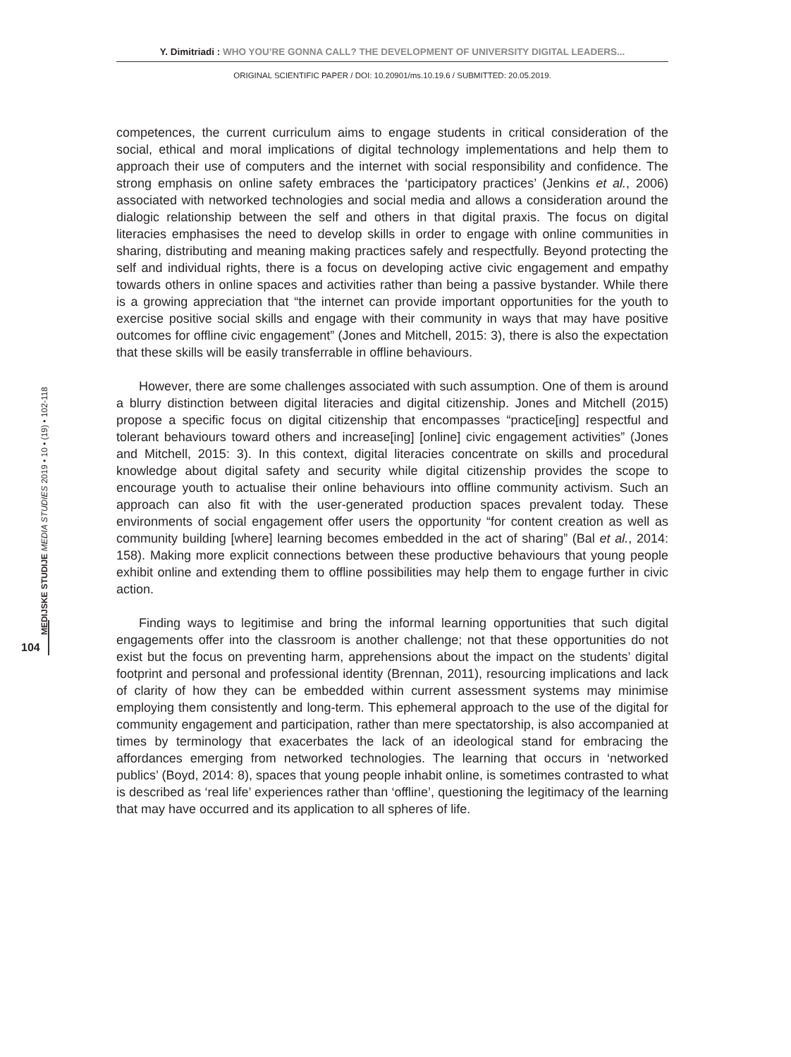Y. Dimitriadi : WHO YOU’RE GONNA CALL? THE DEVELOPMENT OF UNIVERSITY DIGITAL LEADERS...
ORIGINAL SCIENTIFIC PAPER / DOI: 10.20901/ms.10.19.6 / SUBMITTED: 20.05.2019.
MEDIJSKE STUDIJE MEDIA STUDIES 2019 • 10 • (19) • 102-118
104
competences, the current curriculum aims to engage students in critical consideration of the social, ethical and moral implications of digital technology implementations and help them to approach their use of computers and the internet with social responsibility and confidence. The strong emphasis on online safety embraces the ‘participatory practices’ (Jenkins et al., 2006) associated with networked technologies and social media and allows a consideration around the dialogic relationship between the self and others in that digital praxis. The focus on digital literacies emphasises the need to develop skills in order to engage with online communities in sharing, distributing and meaning making practices safely and respectfully. Beyond protecting the self and individual rights, there is a focus on developing active civic engagement and empathy towards others in online spaces and activities rather than being a passive bystander. While there is a growing appreciation that “the internet can provide important opportunities for the youth to exercise positive social skills and engage with their community in ways that may have positive outcomes for offline civic engagement” (Jones and Mitchell, 2015: 3), there is also the expectation that these skills will be easily transferrable in offline behaviours.
However, there are some challenges associated with such assumption. One of them is around a blurry distinction between digital literacies and digital citizenship. Jones and Mitchell (2015) propose a specific focus on digital citizenship that encompasses “practice[ing] respectful and tolerant behaviours toward others and increase[ing] [online] civic engagement activities” (Jones and Mitchell, 2015: 3). In this context, digital literacies concentrate on skills and procedural knowledge about digital safety and security while digital citizenship provides the scope to encourage youth to actualise their online behaviours into offline community activism. Such an approach can also fit with the user-generated production spaces prevalent today. These environments of social engagement offer users the opportunity “for content creation as well as community building [where] learning becomes embedded in the act of sharing” (Bal et al., 2014: 158). Making more explicit connections between these productive behaviours that young people exhibit online and extending them to offline possibilities may help them to engage further in civic action.
Finding ways to legitimise and bring the informal learning opportunities that such digital engagements offer into the classroom is another challenge; not that these opportunities do not exist but the focus on preventing harm, apprehensions about the impact on the students’ digital footprint and personal and professional identity (Brennan, 2011), resourcing implications and lack of clarity of how they can be embedded within current assessment systems may minimise employing them consistently and long-term. This ephemeral approach to the use of the digital for community engagement and participation, rather than mere spectatorship, is also accompanied at times by terminology that exacerbates the lack of an ideological stand for embracing the affordances emerging from networked technologies. The learning that occurs in ‘networked publics’ (Boyd, 2014: 8), spaces that young people inhabit online, is sometimes contrasted to what is described as ‘real life’ experiences rather than ‘offline’, questioning the legitimacy of the learning that may have occurred and its application to all spheres of life.